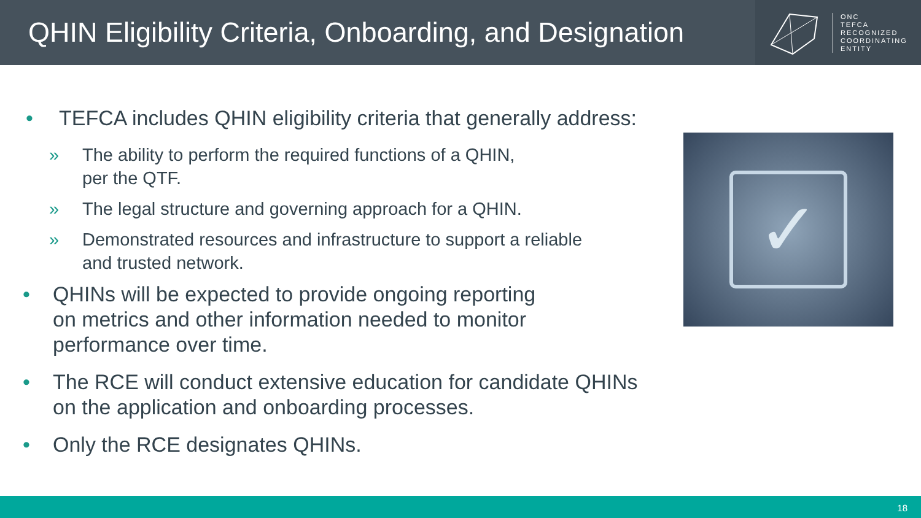QHIN Eligibility Criteria, Onboarding, and Designation
ONC
TEFCA
RECOGNIZED
COORDINATING
ENTITY
• TEFCA includes QHIN eligibility criteria that generally address:
» The ability to perform the required functions of a QHIN,
per the QTF.
» The legal structure and governing approach for a QHIN.
» Demonstrated resources and infrastructure to support a reliable
and trusted network.
• QHINs will be expected to provide ongoing reporting
on metrics and other information needed to monitor
performance over time.
• The RCE will conduct extensive education for candidate QHINs
on the application and onboarding processes.
• Only the RCE designates QHINs.
✓
18